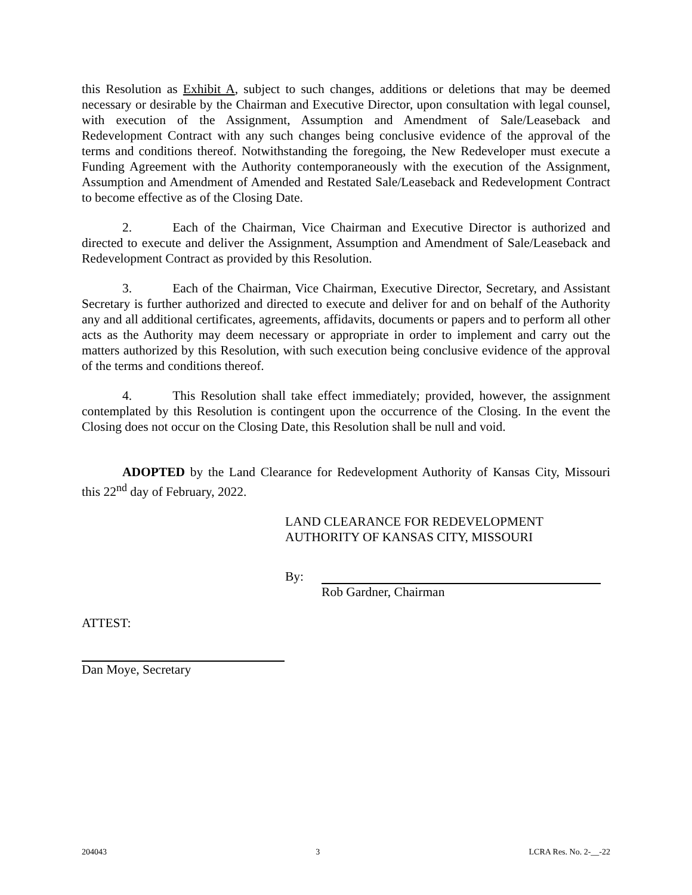this Resolution as Exhibit A, subject to such changes, additions or deletions that may be deemed necessary or desirable by the Chairman and Executive Director, upon consultation with legal counsel, with execution of the Assignment, Assumption and Amendment of Sale/Leaseback and Redevelopment Contract with any such changes being conclusive evidence of the approval of the terms and conditions thereof. Notwithstanding the foregoing, the New Redeveloper must execute a Funding Agreement with the Authority contemporaneously with the execution of the Assignment, Assumption and Amendment of Amended and Restated Sale/Leaseback and Redevelopment Contract to become effective as of the Closing Date.
2. Each of the Chairman, Vice Chairman and Executive Director is authorized and directed to execute and deliver the Assignment, Assumption and Amendment of Sale/Leaseback and Redevelopment Contract as provided by this Resolution.
3. Each of the Chairman, Vice Chairman, Executive Director, Secretary, and Assistant Secretary is further authorized and directed to execute and deliver for and on behalf of the Authority any and all additional certificates, agreements, affidavits, documents or papers and to perform all other acts as the Authority may deem necessary or appropriate in order to implement and carry out the matters authorized by this Resolution, with such execution being conclusive evidence of the approval of the terms and conditions thereof.
4. This Resolution shall take effect immediately; provided, however, the assignment contemplated by this Resolution is contingent upon the occurrence of the Closing. In the event the Closing does not occur on the Closing Date, this Resolution shall be null and void.
ADOPTED by the Land Clearance for Redevelopment Authority of Kansas City, Missouri this 22<sup>nd</sup> day of February, 2022.
LAND CLEARANCE FOR REDEVELOPMENT
AUTHORITY OF KANSAS CITY, MISSOURI
By: Rob Gardner, Chairman
ATTEST:
Dan Moye, Secretary
204043 3 LCRA Res. No. 2-__-22